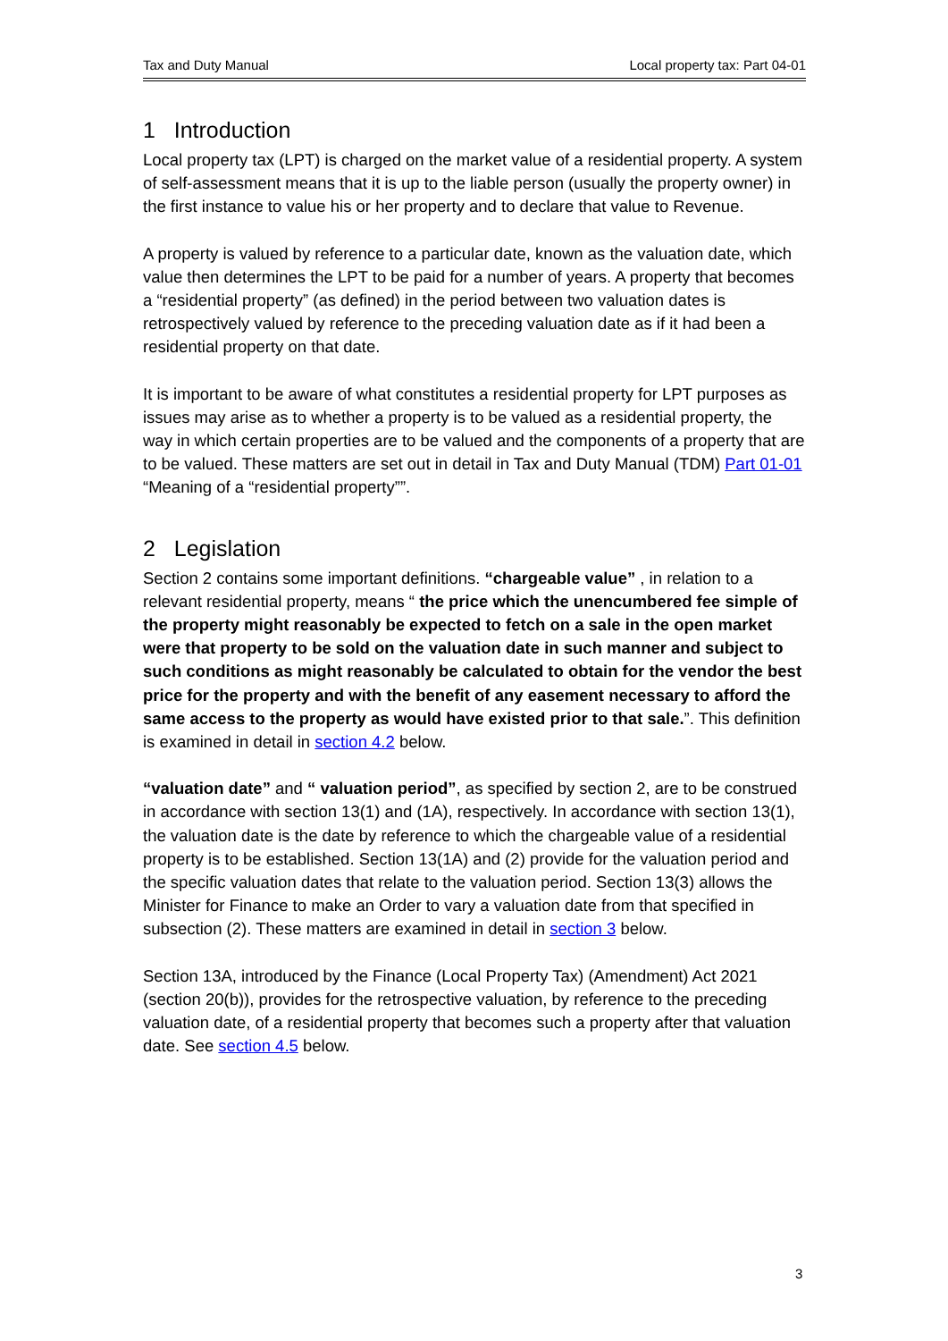Tax and Duty Manual Local property tax: Part 04-01
1 Introduction
Local property tax (LPT) is charged on the market value of a residential property. A system of self-assessment means that it is up to the liable person (usually the property owner) in the first instance to value his or her property and to declare that value to Revenue.
A property is valued by reference to a particular date, known as the valuation date, which value then determines the LPT to be paid for a number of years. A property that becomes a “residential property” (as defined) in the period between two valuation dates is retrospectively valued by reference to the preceding valuation date as if it had been a residential property on that date.
It is important to be aware of what constitutes a residential property for LPT purposes as issues may arise as to whether a property is to be valued as a residential property, the way in which certain properties are to be valued and the components of a property that are to be valued. These matters are set out in detail in Tax and Duty Manual (TDM) Part 01-01 “Meaning of a “residential property””.
2 Legislation
Section 2 contains some important definitions. “chargeable value” , in relation to a relevant residential property, means “ the price which the unencumbered fee simple of the property might reasonably be expected to fetch on a sale in the open market were that property to be sold on the valuation date in such manner and subject to such conditions as might reasonably be calculated to obtain for the vendor the best price for the property and with the benefit of any easement necessary to afford the same access to the property as would have existed prior to that sale.”. This definition is examined in detail in section 4.2 below.
“valuation date” and “ valuation period”, as specified by section 2, are to be construed in accordance with section 13(1) and (1A), respectively. In accordance with section 13(1), the valuation date is the date by reference to which the chargeable value of a residential property is to be established. Section 13(1A) and (2) provide for the valuation period and the specific valuation dates that relate to the valuation period. Section 13(3) allows the Minister for Finance to make an Order to vary a valuation date from that specified in subsection (2). These matters are examined in detail in section 3 below.
Section 13A, introduced by the Finance (Local Property Tax) (Amendment) Act 2021 (section 20(b)), provides for the retrospective valuation, by reference to the preceding valuation date, of a residential property that becomes such a property after that valuation date. See section 4.5 below.
3